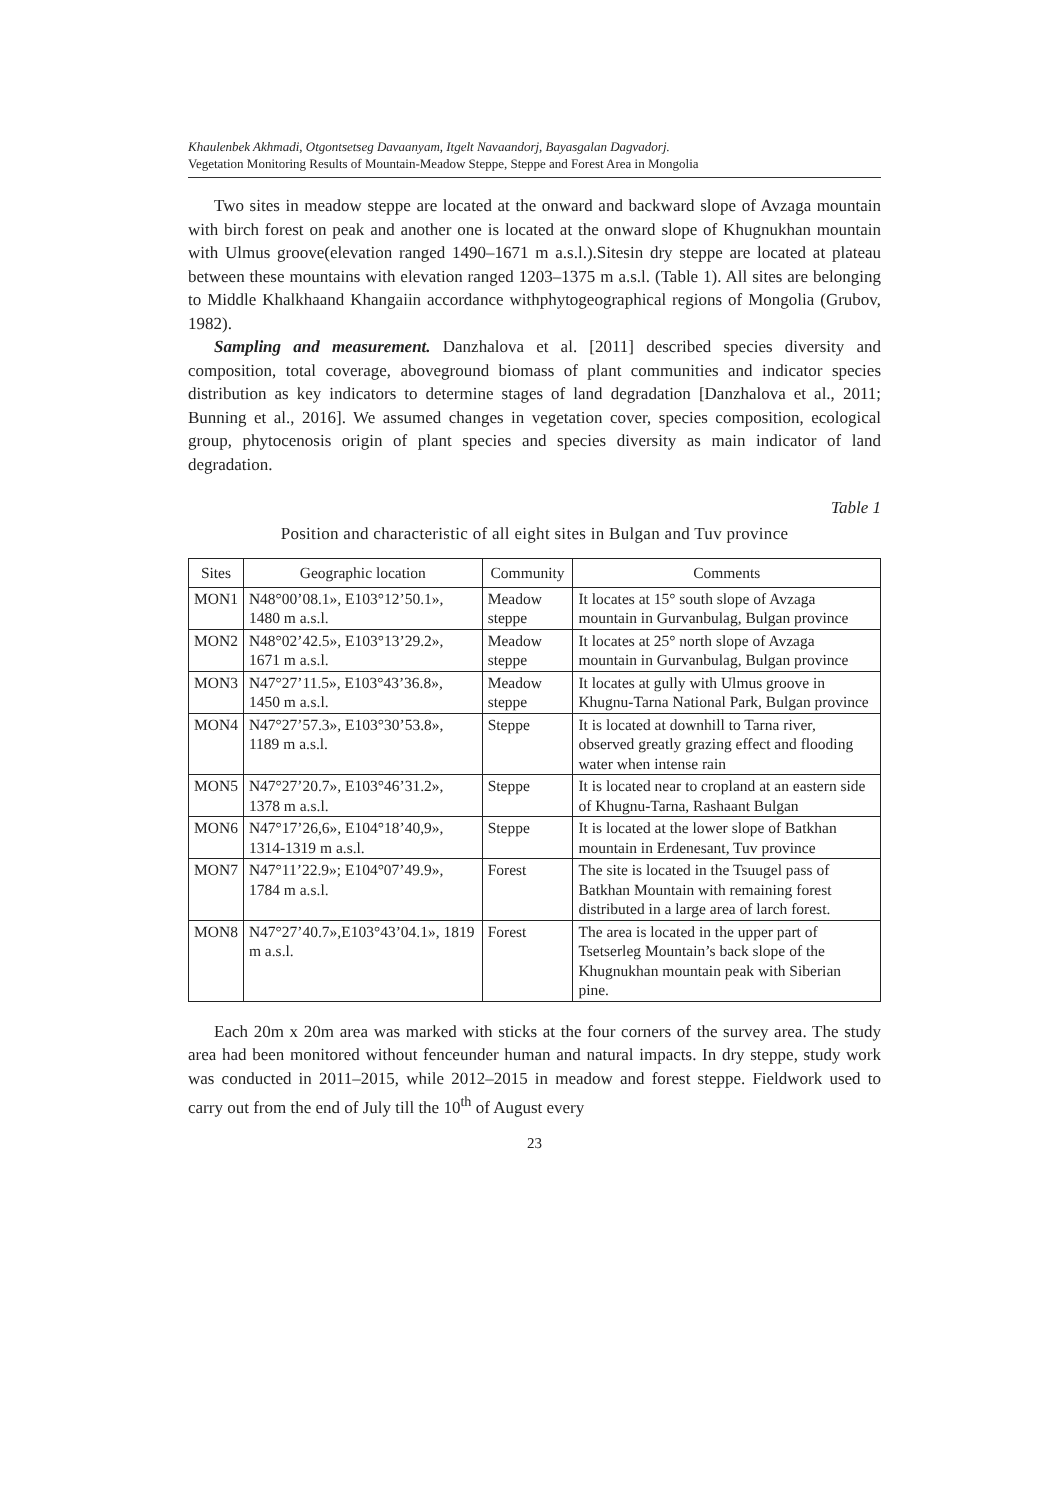Khaulenbek Akhmadi, Otgontsetseg Davaanyam, Itgelt Navaandorj, Bayasgalan Dagvadorj.
Vegetation Monitoring Results of Mountain-Meadow Steppe, Steppe and Forest Area in Mongolia
Two sites in meadow steppe are located at the onward and backward slope of Avzaga mountain with birch forest on peak and another one is located at the onward slope of Khugnukhan mountain with Ulmus groove(elevation ranged 1490–1671 m a.s.l.).Sitesin dry steppe are located at plateau between these mountains with elevation ranged 1203–1375 m a.s.l. (Table 1). All sites are belonging to Middle Khalkhaand Khangaiin accordance withphytogeographical regions of Mongolia (Grubov, 1982).
Sampling and measurement. Danzhalova et al. [2011] described species diversity and composition, total coverage, aboveground biomass of plant communities and indicator species distribution as key indicators to determine stages of land degradation [Danzhalova et al., 2011; Bunning et al., 2016]. We assumed changes in vegetation cover, species composition, ecological group, phytocenosis origin of plant species and species diversity as main indicator of land degradation.
Table 1
Position and characteristic of all eight sites in Bulgan and Tuv province
| Sites | Geographic location | Community | Comments |
| --- | --- | --- | --- |
| MON1 | N48°00’08.1», E103°12’50.1», 1480 m a.s.l. | Meadow steppe | It locates at 15° south slope of Avzaga mountain in Gurvanbulag, Bulgan province |
| MON2 | N48°02’42.5», E103°13’29.2», 1671 m a.s.l. | Meadow steppe | It locates at 25° north slope of Avzaga mountain in Gurvanbulag, Bulgan province |
| MON3 | N47°27’11.5», E103°43’36.8», 1450 m a.s.l. | Meadow steppe | It locates at gully with Ulmus groove in Khugnu-Tarna National Park, Bulgan province |
| MON4 | N47°27’57.3», E103°30’53.8», 1189 m a.s.l. | Steppe | It is located at downhill to Tarna river, observed greatly grazing effect and flooding water when intense rain |
| MON5 | N47°27’20.7», E103°46’31.2», 1378 m a.s.l. | Steppe | It is located near to cropland at an eastern side of Khugnu-Tarna, Rashaant Bulgan |
| MON6 | N47°17’26,6», E104°18’40,9», 1314-1319 m a.s.l. | Steppe | It is located at the lower slope of Batkhan mountain in Erdenesant, Tuv province |
| MON7 | N47°11’22.9»; E104°07’49.9», 1784 m a.s.l. | Forest | The site is located in the Tsuugel pass of Batkhan Mountain with remaining forest distributed in a large area of larch forest. |
| MON8 | N47°27’40.7»,E103°43’04.1», 1819 m a.s.l. | Forest | The area is located in the upper part of Tsetserleg Mountain’s back slope of the Khugnukhan mountain peak with Siberian pine. |
Each 20m x 20m area was marked with sticks at the four corners of the survey area. The study area had been monitored without fenceunder human and natural impacts. In dry steppe, study work was conducted in 2011–2015, while 2012–2015 in meadow and forest steppe. Fieldwork used to carry out from the end of July till the 10<sup>th</sup> of August every
23